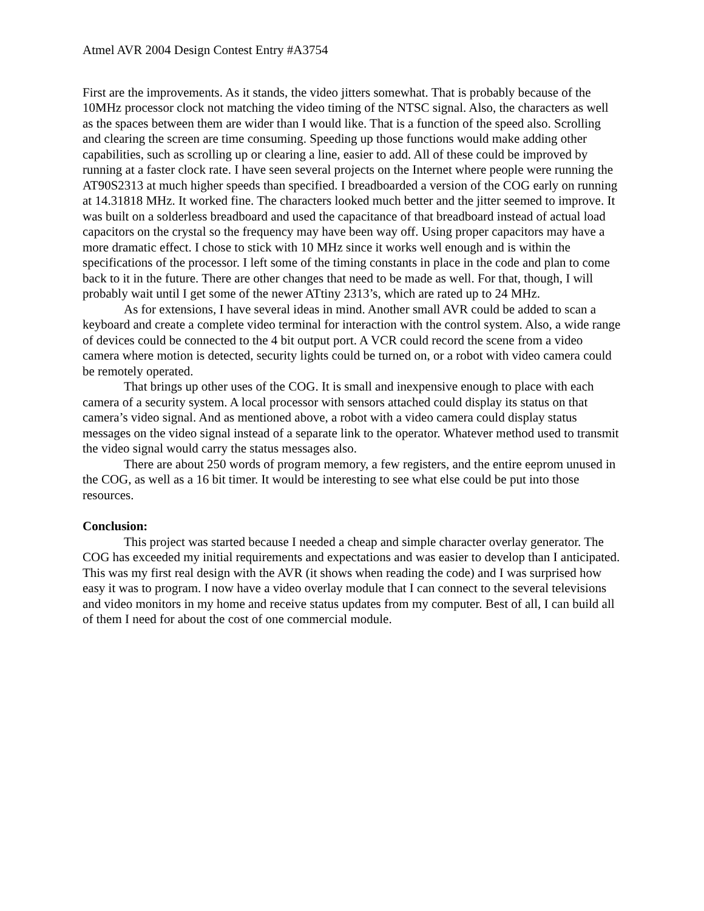Atmel AVR 2004 Design Contest Entry #A3754
First are the improvements. As it stands, the video jitters somewhat. That is probably because of the 10MHz processor clock not matching the video timing of the NTSC signal. Also, the characters as well as the spaces between them are wider than I would like. That is a function of the speed also. Scrolling and clearing the screen are time consuming. Speeding up those functions would make adding other capabilities, such as scrolling up or clearing a line, easier to add. All of these could be improved by running at a faster clock rate. I have seen several projects on the Internet where people were running the AT90S2313 at much higher speeds than specified. I breadboarded a version of the COG early on running at 14.31818 MHz. It worked fine. The characters looked much better and the jitter seemed to improve. It was built on a solderless breadboard and used the capacitance of that breadboard instead of actual load capacitors on the crystal so the frequency may have been way off. Using proper capacitors may have a more dramatic effect. I chose to stick with 10 MHz since it works well enough and is within the specifications of the processor. I left some of the timing constants in place in the code and plan to come back to it in the future. There are other changes that need to be made as well. For that, though, I will probably wait until I get some of the newer ATtiny 2313’s, which are rated up to 24 MHz.
As for extensions, I have several ideas in mind. Another small AVR could be added to scan a keyboard and create a complete video terminal for interaction with the control system. Also, a wide range of devices could be connected to the 4 bit output port. A VCR could record the scene from a video camera where motion is detected, security lights could be turned on, or a robot with video camera could be remotely operated.
That brings up other uses of the COG. It is small and inexpensive enough to place with each camera of a security system. A local processor with sensors attached could display its status on that camera’s video signal. And as mentioned above, a robot with a video camera could display status messages on the video signal instead of a separate link to the operator. Whatever method used to transmit the video signal would carry the status messages also.
There are about 250 words of program memory, a few registers, and the entire eeprom unused in the COG, as well as a 16 bit timer. It would be interesting to see what else could be put into those resources.
Conclusion:
This project was started because I needed a cheap and simple character overlay generator. The COG has exceeded my initial requirements and expectations and was easier to develop than I anticipated. This was my first real design with the AVR (it shows when reading the code) and I was surprised how easy it was to program. I now have a video overlay module that I can connect to the several televisions and video monitors in my home and receive status updates from my computer. Best of all, I can build all of them I need for about the cost of one commercial module.